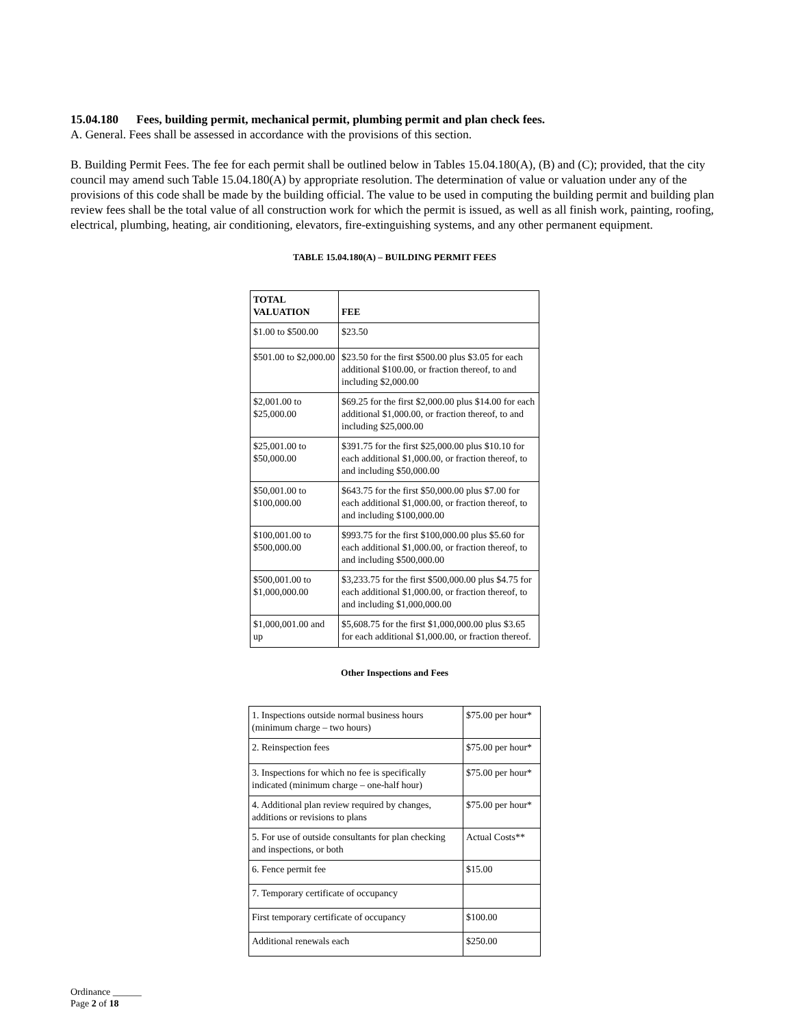15.04.180 Fees, building permit, mechanical permit, plumbing permit and plan check fees.
A. General. Fees shall be assessed in accordance with the provisions of this section.
B. Building Permit Fees. The fee for each permit shall be outlined below in Tables 15.04.180(A), (B) and (C); provided, that the city council may amend such Table 15.04.180(A) by appropriate resolution. The determination of value or valuation under any of the provisions of this code shall be made by the building official. The value to be used in computing the building permit and building plan review fees shall be the total value of all construction work for which the permit is issued, as well as all finish work, painting, roofing, electrical, plumbing, heating, air conditioning, elevators, fire-extinguishing systems, and any other permanent equipment.
TABLE 15.04.180(A) – BUILDING PERMIT FEES
| TOTAL VALUATION | FEE |
| --- | --- |
| $1.00 to $500.00 | $23.50 |
| $501.00 to $2,000.00 | $23.50 for the first $500.00 plus $3.05 for each additional $100.00, or fraction thereof, to and including $2,000.00 |
| $2,001.00 to $25,000.00 | $69.25 for the first $2,000.00 plus $14.00 for each additional $1,000.00, or fraction thereof, to and including $25,000.00 |
| $25,001.00 to $50,000.00 | $391.75 for the first $25,000.00 plus $10.10 for each additional $1,000.00, or fraction thereof, to and including $50,000.00 |
| $50,001.00 to $100,000.00 | $643.75 for the first $50,000.00 plus $7.00 for each additional $1,000.00, or fraction thereof, to and including $100,000.00 |
| $100,001.00 to $500,000.00 | $993.75 for the first $100,000.00 plus $5.60 for each additional $1,000.00, or fraction thereof, to and including $500,000.00 |
| $500,001.00 to $1,000,000.00 | $3,233.75 for the first $500,000.00 plus $4.75 for each additional $1,000.00, or fraction thereof, to and including $1,000,000.00 |
| $1,000,001.00 and up | $5,608.75 for the first $1,000,000.00 plus $3.65 for each additional $1,000.00, or fraction thereof. |
Other Inspections and Fees
| 1. Inspections outside normal business hours (minimum charge – two hours) | $75.00 per hour* |
| 2. Reinspection fees | $75.00 per hour* |
| 3. Inspections for which no fee is specifically indicated (minimum charge – one-half hour) | $75.00 per hour* |
| 4. Additional plan review required by changes, additions or revisions to plans | $75.00 per hour* |
| 5. For use of outside consultants for plan checking and inspections, or both | Actual Costs** |
| 6. Fence permit fee | $15.00 |
| 7. Temporary certificate of occupancy | |
| First temporary certificate of occupancy | $100.00 |
| Additional renewals each | $250.00 |
Ordinance ______
Page 2 of 18